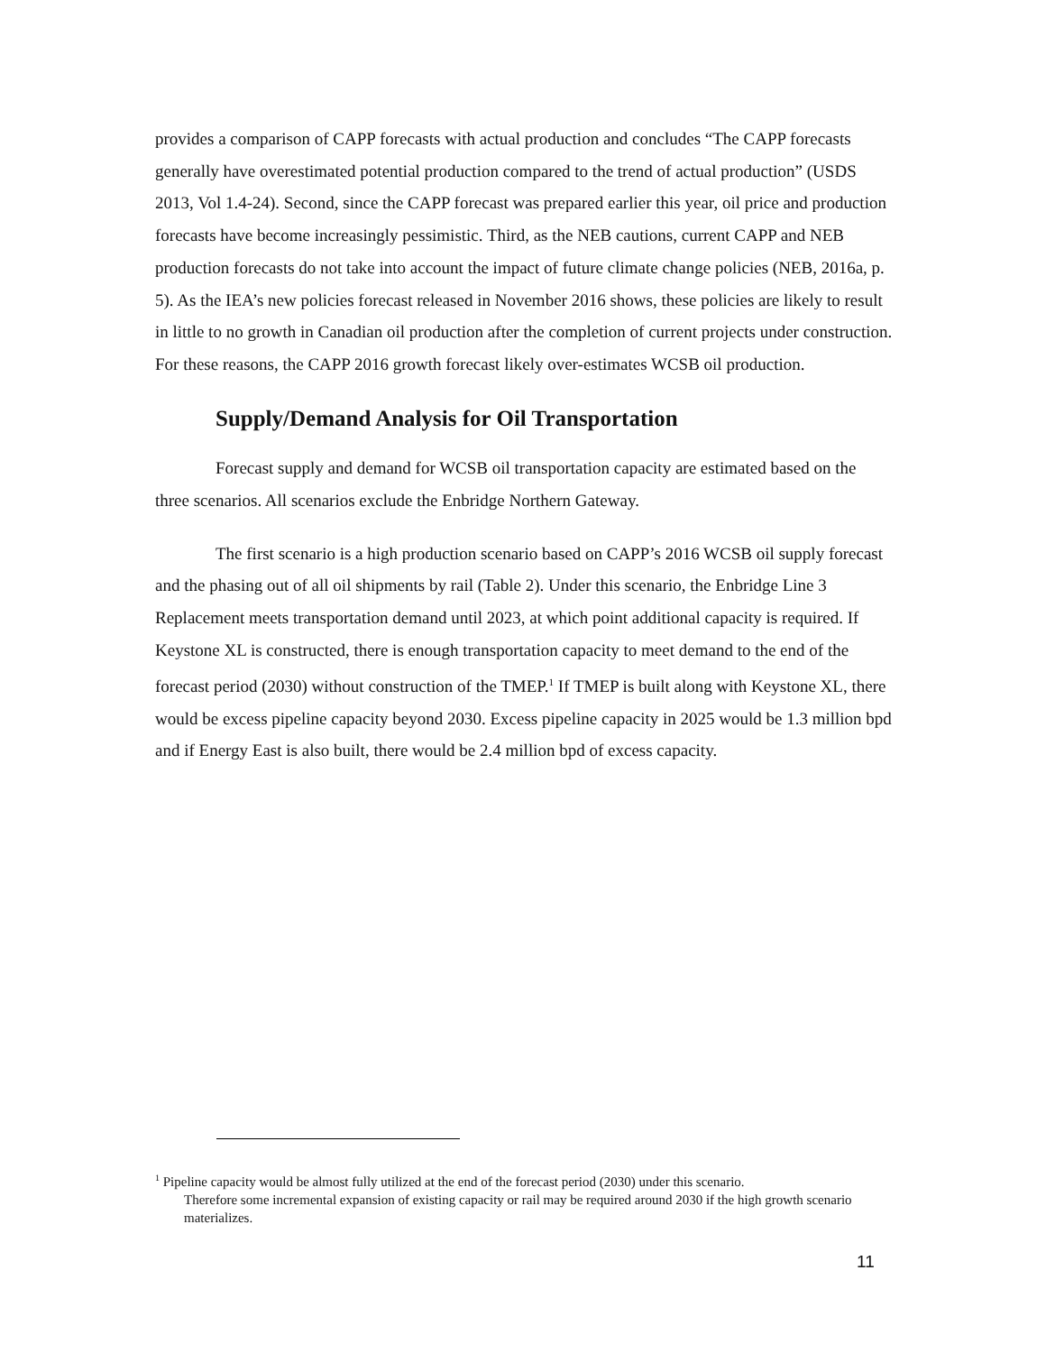provides a comparison of CAPP forecasts with actual production and concludes “The CAPP forecasts generally have overestimated potential production compared to the trend of actual production” (USDS 2013, Vol 1.4-24). Second, since the CAPP forecast was prepared earlier this year, oil price and production forecasts have become increasingly pessimistic. Third, as the NEB cautions, current CAPP and NEB production forecasts do not take into account the impact of future climate change policies (NEB, 2016a, p. 5). As the IEA’s new policies forecast released in November 2016 shows, these policies are likely to result in little to no growth in Canadian oil production after the completion of current projects under construction. For these reasons, the CAPP 2016 growth forecast likely over-estimates WCSB oil production.
Supply/Demand Analysis for Oil Transportation
Forecast supply and demand for WCSB oil transportation capacity are estimated based on the three scenarios. All scenarios exclude the Enbridge Northern Gateway.
The first scenario is a high production scenario based on CAPP’s 2016 WCSB oil supply forecast and the phasing out of all oil shipments by rail (Table 2). Under this scenario, the Enbridge Line 3 Replacement meets transportation demand until 2023, at which point additional capacity is required. If Keystone XL is constructed, there is enough transportation capacity to meet demand to the end of the forecast period (2030) without construction of the TMEP.<sup>1</sup> If TMEP is built along with Keystone XL, there would be excess pipeline capacity beyond 2030. Excess pipeline capacity in 2025 would be 1.3 million bpd and if Energy East is also built, there would be 2.4 million bpd of excess capacity.
<sup>1</sup> Pipeline capacity would be almost fully utilized at the end of the forecast period (2030) under this scenario.
Therefore some incremental expansion of existing capacity or rail may be required around 2030 if the high growth scenario materializes.
11